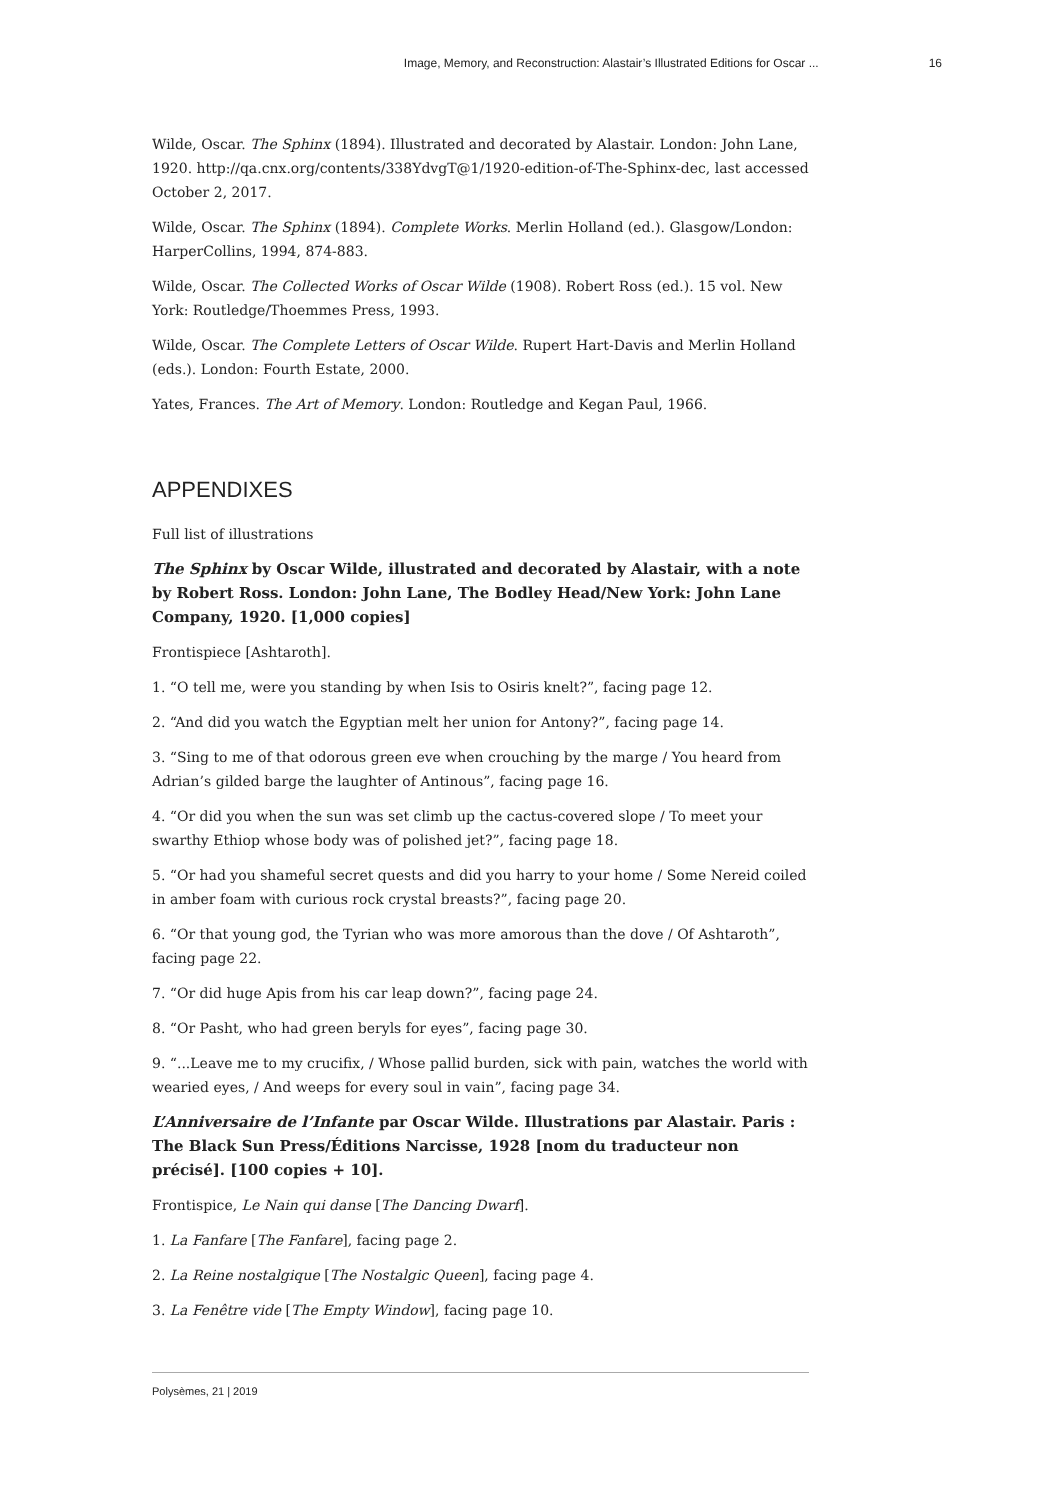Image, Memory, and Reconstruction: Alastair’s Illustrated Editions for Oscar ... 16
Wilde, Oscar. The Sphinx (1894). Illustrated and decorated by Alastair. London: John Lane, 1920. http://qa.cnx.org/contents/338YdvgT@1/1920-edition-of-The-Sphinx-dec, last accessed October 2, 2017.
Wilde, Oscar. The Sphinx (1894). Complete Works. Merlin Holland (ed.). Glasgow/London: HarperCollins, 1994, 874-883.
Wilde, Oscar. The Collected Works of Oscar Wilde (1908). Robert Ross (ed.). 15 vol. New York: Routledge/Thoemmes Press, 1993.
Wilde, Oscar. The Complete Letters of Oscar Wilde. Rupert Hart-Davis and Merlin Holland (eds.). London: Fourth Estate, 2000.
Yates, Frances. The Art of Memory. London: Routledge and Kegan Paul, 1966.
APPENDIXES
Full list of illustrations
The Sphinx by Oscar Wilde, illustrated and decorated by Alastair, with a note by Robert Ross. London: John Lane, The Bodley Head/New York: John Lane Company, 1920. [1,000 copies]
Frontispiece [Ashtaroth].
1. “O tell me, were you standing by when Isis to Osiris knelt?”, facing page 12.
2. “And did you watch the Egyptian melt her union for Antony?”, facing page 14.
3. “Sing to me of that odorous green eve when crouching by the marge / You heard from Adrian’s gilded barge the laughter of Antinous”, facing page 16.
4. “Or did you when the sun was set climb up the cactus-covered slope / To meet your swarthy Ethiop whose body was of polished jet?”, facing page 18.
5. “Or had you shameful secret quests and did you harry to your home / Some Nereid coiled in amber foam with curious rock crystal breasts?”, facing page 20.
6. “Or that young god, the Tyrian who was more amorous than the dove / Of Ashtaroth”, facing page 22.
7. “Or did huge Apis from his car leap down?”, facing page 24.
8. “Or Pasht, who had green beryls for eyes”, facing page 30.
9. “...Leave me to my crucifix, / Whose pallid burden, sick with pain, watches the world with wearied eyes, / And weeps for every soul in vain”, facing page 34.
L’Anniversaire de l’Infante par Oscar Wilde. Illustrations par Alastair. Paris : The Black Sun Press/Éditions Narcisse, 1928 [nom du traducteur non précisé]. [100 copies + 10].
Frontispice, Le Nain qui danse [The Dancing Dwarf].
1. La Fanfare [The Fanfare], facing page 2.
2. La Reine nostalgique [The Nostalgic Queen], facing page 4.
3. La Fenêtre vide [The Empty Window], facing page 10.
Polysèmes, 21 | 2019